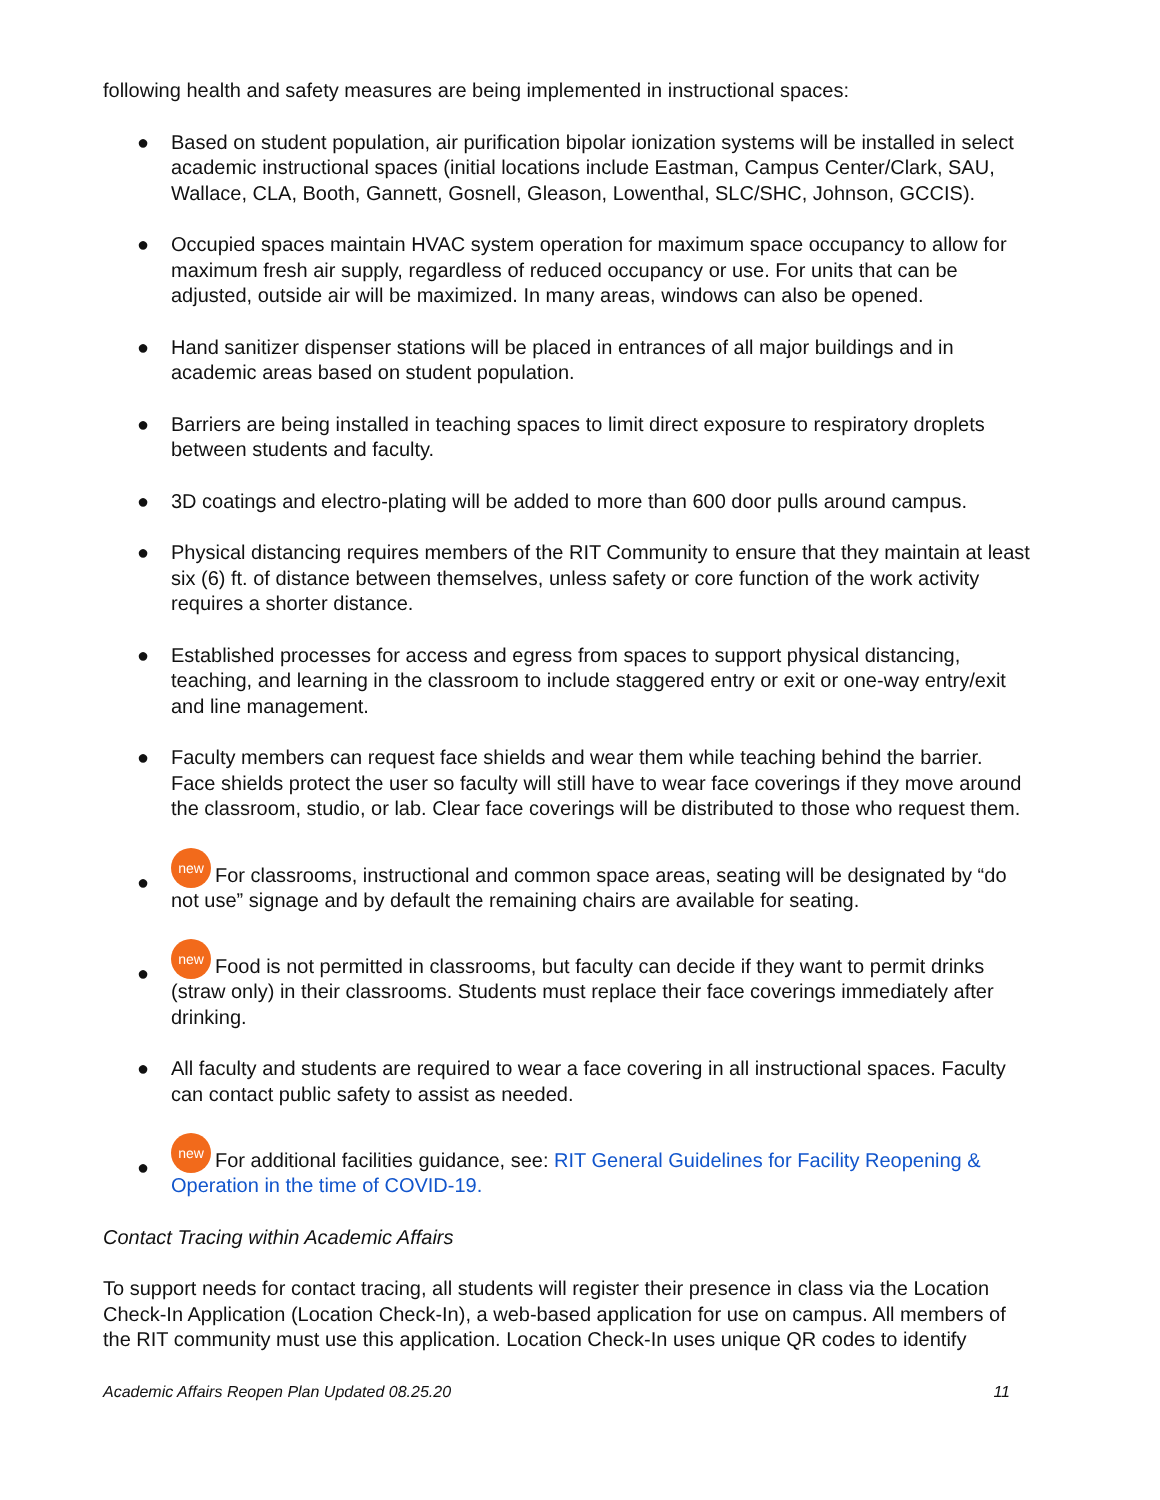following health and safety measures are being implemented in instructional spaces:
● Based on student population, air purification bipolar ionization systems will be installed in select academic instructional spaces (initial locations include Eastman, Campus Center/Clark, SAU, Wallace, CLA, Booth, Gannett, Gosnell, Gleason, Lowenthal, SLC/SHC, Johnson, GCCIS).
● Occupied spaces maintain HVAC system operation for maximum space occupancy to allow for maximum fresh air supply, regardless of reduced occupancy or use. For units that can be adjusted, outside air will be maximized. In many areas, windows can also be opened.
● Hand sanitizer dispenser stations will be placed in entrances of all major buildings and in academic areas based on student population.
● Barriers are being installed in teaching spaces to limit direct exposure to respiratory droplets between students and faculty.
● 3D coatings and electro-plating will be added to more than 600 door pulls around campus.
● Physical distancing requires members of the RIT Community to ensure that they maintain at least six (6) ft. of distance between themselves, unless safety or core function of the work activity requires a shorter distance.
● Established processes for access and egress from spaces to support physical distancing, teaching, and learning in the classroom to include staggered entry or exit or one-way entry/exit and line management.
● Faculty members can request face shields and wear them while teaching behind the barrier. Face shields protect the user so faculty will still have to wear face coverings if they move around the classroom, studio, or lab. Clear face coverings will be distributed to those who request them.
● new For classrooms, instructional and common space areas, seating will be designated by “do not use” signage and by default the remaining chairs are available for seating.
● new Food is not permitted in classrooms, but faculty can decide if they want to permit drinks (straw only) in their classrooms. Students must replace their face coverings immediately after drinking.
● All faculty and students are required to wear a face covering in all instructional spaces. Faculty can contact public safety to assist as needed.
● new For additional facilities guidance, see: RIT General Guidelines for Facility Reopening & Operation in the time of COVID-19.
Contact Tracing within Academic Affairs
To support needs for contact tracing, all students will register their presence in class via the Location Check-In Application (Location Check-In), a web-based application for use on campus. All members of the RIT community must use this application. Location Check-In uses unique QR codes to identify
Academic Affairs Reopen Plan Updated 08.25.20 11